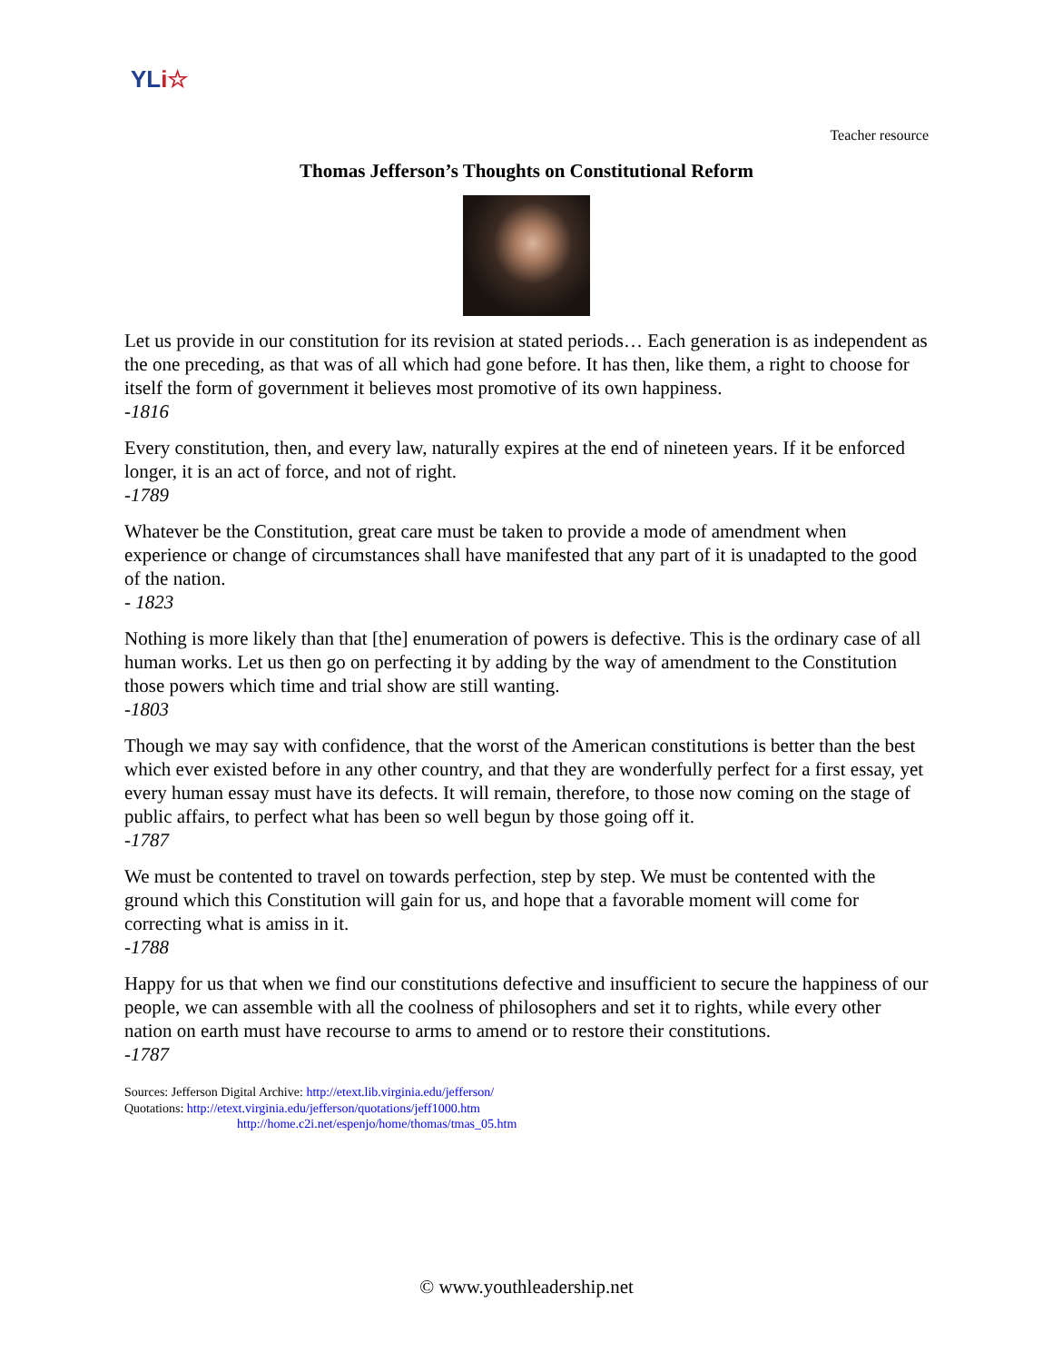YLi☆
Teacher resource
Thomas Jefferson’s Thoughts on Constitutional Reform
Let us provide in our constitution for its revision at stated periods… Each generation is as independent as the one preceding, as that was of all which had gone before. It has then, like them, a right to choose for itself the form of government it believes most promotive of its own happiness.
-1816
Every constitution, then, and every law, naturally expires at the end of nineteen years. If it be enforced longer, it is an act of force, and not of right.
-1789
Whatever be the Constitution, great care must be taken to provide a mode of amendment when experience or change of circumstances shall have manifested that any part of it is unadapted to the good of the nation.
- 1823
Nothing is more likely than that [the] enumeration of powers is defective. This is the ordinary case of all human works. Let us then go on perfecting it by adding by the way of amendment to the Constitution those powers which time and trial show are still wanting.
-1803
Though we may say with confidence, that the worst of the American constitutions is better than the best which ever existed before in any other country, and that they are wonderfully perfect for a first essay, yet every human essay must have its defects. It will remain, therefore, to those now coming on the stage of public affairs, to perfect what has been so well begun by those going off it.
-1787
We must be contented to travel on towards perfection, step by step. We must be contented with the ground which this Constitution will gain for us, and hope that a favorable moment will come for correcting what is amiss in it.
-1788
Happy for us that when we find our constitutions defective and insufficient to secure the happiness of our people, we can assemble with all the coolness of philosophers and set it to rights, while every other nation on earth must have recourse to arms to amend or to restore their constitutions.
-1787
Sources: Jefferson Digital Archive: http://etext.lib.virginia.edu/jefferson/
Quotations: http://etext.virginia.edu/jefferson/quotations/jeff1000.htm
http://home.c2i.net/espenjo/home/thomas/tmas_05.htm
© www.youthleadership.net